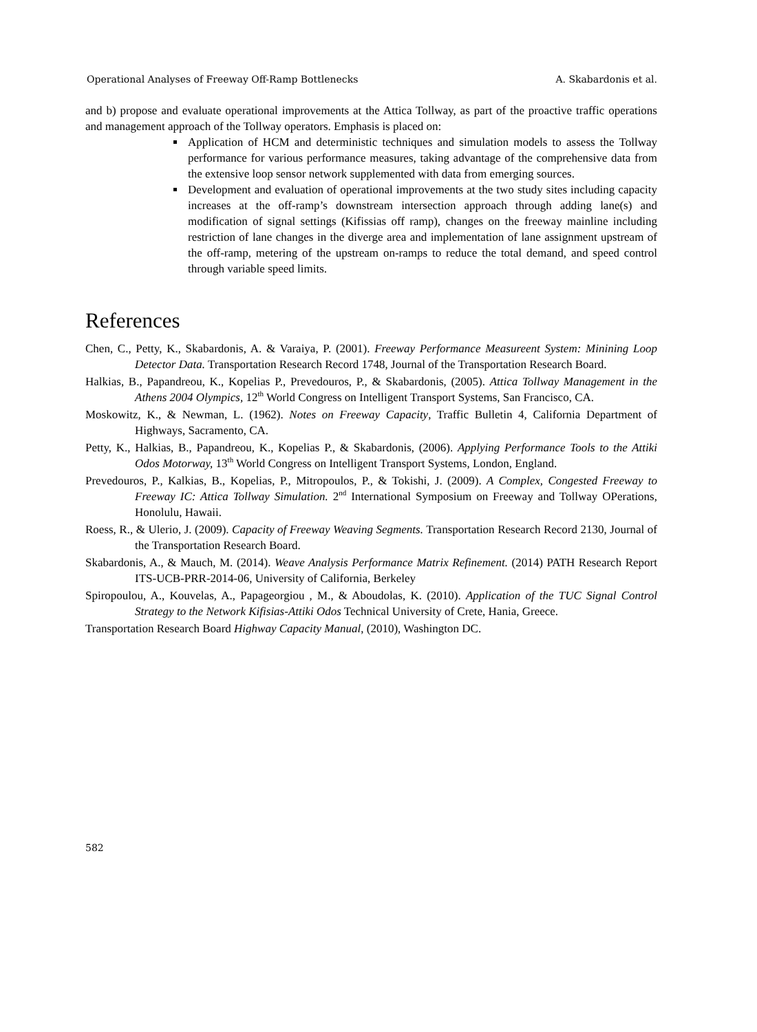Operational Analyses of Freeway Off-Ramp Bottlenecks A. Skabardonis et al.
and b) propose and evaluate operational improvements at the Attica Tollway, as part of the proactive traffic operations and management approach of the Tollway operators. Emphasis is placed on:
Application of HCM and deterministic techniques and simulation models to assess the Tollway performance for various performance measures, taking advantage of the comprehensive data from the extensive loop sensor network supplemented with data from emerging sources.
Development and evaluation of operational improvements at the two study sites including capacity increases at the off-ramp’s downstream intersection approach through adding lane(s) and modification of signal settings (Kifissias off ramp), changes on the freeway mainline including restriction of lane changes in the diverge area and implementation of lane assignment upstream of the off-ramp, metering of the upstream on-ramps to reduce the total demand, and speed control through variable speed limits.
References
Chen, C., Petty, K., Skabardonis, A. & Varaiya, P. (2001). Freeway Performance Measureent System: Minining Loop Detector Data. Transportation Research Record 1748, Journal of the Transportation Research Board.
Halkias, B., Papandreou, K., Kopelias P., Prevedouros, P., & Skabardonis, (2005). Attica Tollway Management in the Athens 2004 Olympics, 12<sup>th</sup> World Congress on Intelligent Transport Systems, San Francisco, CA.
Moskowitz, K., & Newman, L. (1962). Notes on Freeway Capacity, Traffic Bulletin 4, California Department of Highways, Sacramento, CA.
Petty, K., Halkias, B., Papandreou, K., Kopelias P., & Skabardonis, (2006). Applying Performance Tools to the Attiki Odos Motorway, 13<sup>th</sup> World Congress on Intelligent Transport Systems, London, England.
Prevedouros, P., Kalkias, B., Kopelias, P., Mitropoulos, P., & Tokishi, J. (2009). A Complex, Congested Freeway to Freeway IC: Attica Tollway Simulation. 2<sup>nd</sup> International Symposium on Freeway and Tollway OPerations, Honolulu, Hawaii.
Roess, R., & Ulerio, J. (2009). Capacity of Freeway Weaving Segments. Transportation Research Record 2130, Journal of the Transportation Research Board.
Skabardonis, A., & Mauch, M. (2014). Weave Analysis Performance Matrix Refinement. (2014) PATH Research Report ITS-UCB-PRR-2014-06, University of California, Berkeley
Spiropoulou, A., Kouvelas, A., Papageorgiou , M., & Aboudolas, K. (2010). Application of the TUC Signal Control Strategy to the Network Kifisias-Attiki Odos Technical University of Crete, Hania, Greece.
Transportation Research Board Highway Capacity Manual, (2010), Washington DC.
582